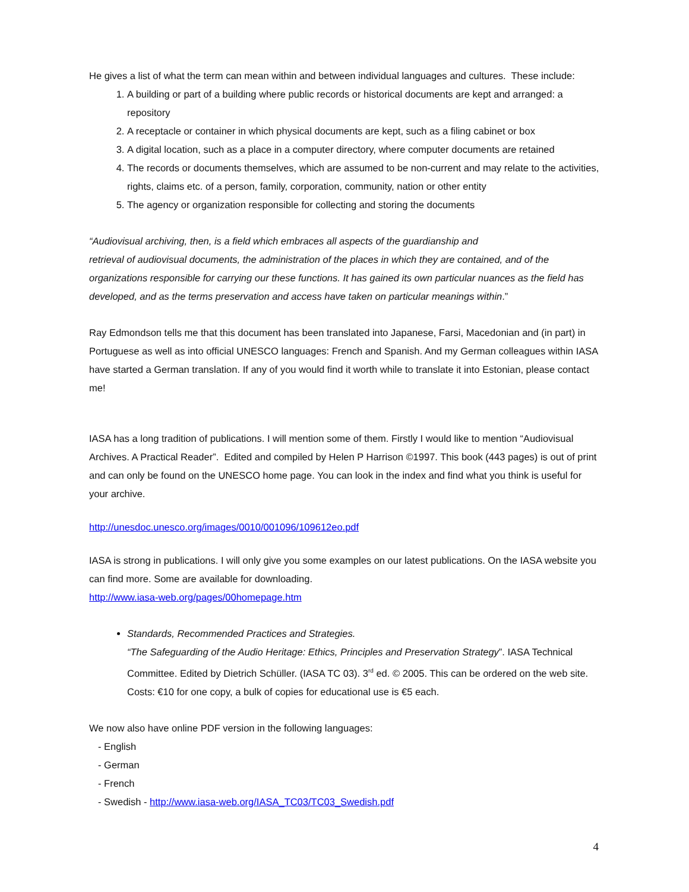He gives a list of what the term can mean within and between individual languages and cultures. These include:
1. A building or part of a building where public records or historical documents are kept and arranged: a repository
2. A receptacle or container in which physical documents are kept, such as a filing cabinet or box
3. A digital location, such as a place in a computer directory, where computer documents are retained
4. The records or documents themselves, which are assumed to be non-current and may relate to the activities, rights, claims etc. of a person, family, corporation, community, nation or other entity
5. The agency or organization responsible for collecting and storing the documents
“Audiovisual archiving, then, is a field which embraces all aspects of the guardianship and
retrieval of audiovisual documents, the administration of the places in which they are contained, and of the organizations responsible for carrying our these functions. It has gained its own particular nuances as the field has developed, and as the terms preservation and access have taken on particular meanings within.”
Ray Edmondson tells me that this document has been translated into Japanese, Farsi, Macedonian and (in part) in Portuguese as well as into official UNESCO languages: French and Spanish. And my German colleagues within IASA have started a German translation. If any of you would find it worth while to translate it into Estonian, please contact me!
IASA has a long tradition of publications. I will mention some of them. Firstly I would like to mention “Audiovisual Archives. A Practical Reader”. Edited and compiled by Helen P Harrison ©1997. This book (443 pages) is out of print and can only be found on the UNESCO home page. You can look in the index and find what you think is useful for your archive.
http://unesdoc.unesco.org/images/0010/001096/109612eo.pdf
IASA is strong in publications. I will only give you some examples on our latest publications. On the IASA website you can find more. Some are available for downloading.
http://www.iasa-web.org/pages/00homepage.htm
Standards, Recommended Practices and Strategies.
“The Safeguarding of the Audio Heritage: Ethics, Principles and Preservation Strategy”. IASA Technical Committee. Edited by Dietrich Schüller. (IASA TC 03). 3<sup>rd</sup> ed. © 2005. This can be ordered on the web site. Costs: €10 for one copy, a bulk of copies for educational use is €5 each.
We now also have online PDF version in the following languages:
- English
- German
- French
- Swedish - http://www.iasa-web.org/IASA_TC03/TC03_Swedish.pdf
4